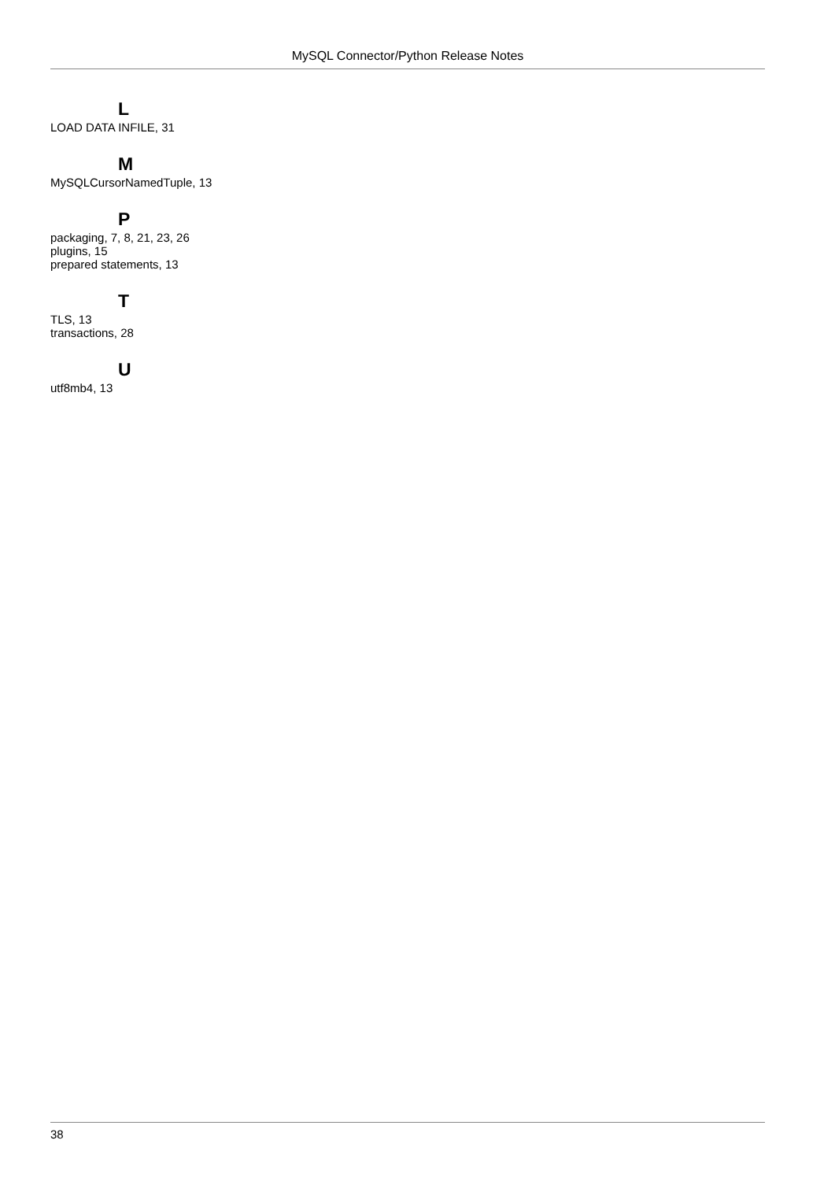MySQL Connector/Python Release Notes
L
LOAD DATA INFILE, 31
M
MySQLCursorNamedTuple, 13
P
packaging, 7, 8, 21, 23, 26
plugins, 15
prepared statements, 13
T
TLS, 13
transactions, 28
U
utf8mb4, 13
38